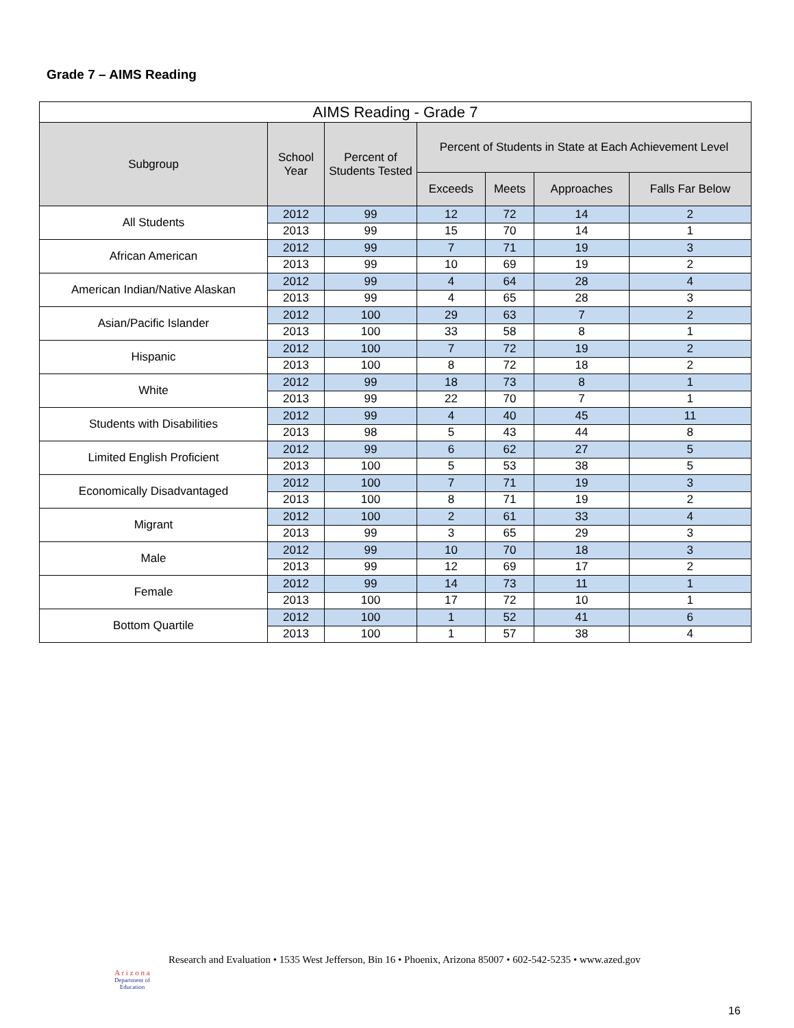Grade 7 – AIMS Reading
| AIMS Reading - Grade 7 | | | | | | |
| --- | --- | --- | --- | --- | --- | --- |
| Subgroup | School Year | Percent of Students Tested | Percent of Students in State at Each Achievement Level | | | |
| | | | Exceeds | Meets | Approaches | Falls Far Below |
| All Students | 2012 | 99 | 12 | 72 | 14 | 2 |
| | 2013 | 99 | 15 | 70 | 14 | 1 |
| African American | 2012 | 99 | 7 | 71 | 19 | 3 |
| | 2013 | 99 | 10 | 69 | 19 | 2 |
| American Indian/Native Alaskan | 2012 | 99 | 4 | 64 | 28 | 4 |
| | 2013 | 99 | 4 | 65 | 28 | 3 |
| Asian/Pacific Islander | 2012 | 100 | 29 | 63 | 7 | 2 |
| | 2013 | 100 | 33 | 58 | 8 | 1 |
| Hispanic | 2012 | 100 | 7 | 72 | 19 | 2 |
| | 2013 | 100 | 8 | 72 | 18 | 2 |
| White | 2012 | 99 | 18 | 73 | 8 | 1 |
| | 2013 | 99 | 22 | 70 | 7 | 1 |
| Students with Disabilities | 2012 | 99 | 4 | 40 | 45 | 11 |
| | 2013 | 98 | 5 | 43 | 44 | 8 |
| Limited English Proficient | 2012 | 99 | 6 | 62 | 27 | 5 |
| | 2013 | 100 | 5 | 53 | 38 | 5 |
| Economically Disadvantaged | 2012 | 100 | 7 | 71 | 19 | 3 |
| | 2013 | 100 | 8 | 71 | 19 | 2 |
| Migrant | 2012 | 100 | 2 | 61 | 33 | 4 |
| | 2013 | 99 | 3 | 65 | 29 | 3 |
| Male | 2012 | 99 | 10 | 70 | 18 | 3 |
| | 2013 | 99 | 12 | 69 | 17 | 2 |
| Female | 2012 | 99 | 14 | 73 | 11 | 1 |
| | 2013 | 100 | 17 | 72 | 10 | 1 |
| Bottom Quartile | 2012 | 100 | 1 | 52 | 41 | 6 |
| | 2013 | 100 | 1 | 57 | 38 | 4 |
A r i z o n a
Department of Education
Research and Evaluation • 1535 West Jefferson, Bin 16 • Phoenix, Arizona 85007 • 602-542-5235 • www.azed.gov
16